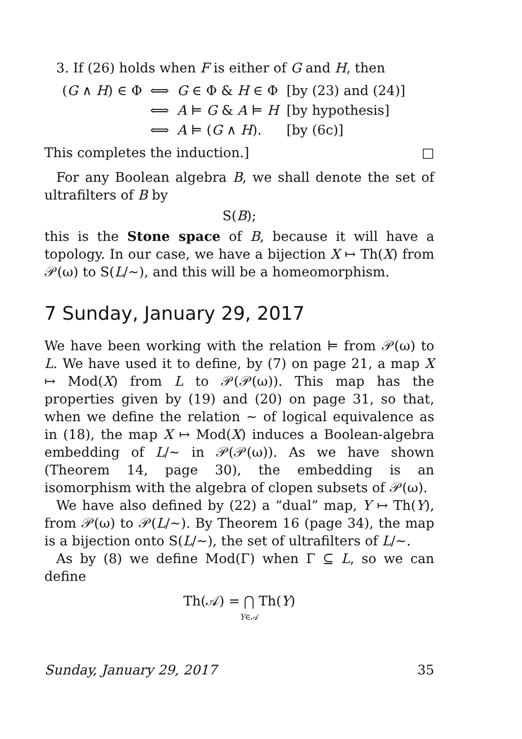3. If (26) holds when F is either of G and H, then
| ( G ∧ H ) ∈ Φ | ⟺ | G ∈ Φ & H ∈ Φ | [by (23) and (24)] |
| | ⟺ | A ⊨ G & A ⊨ H | [by hypothesis] |
| | ⟺ | A ⊨ ( G ∧ H ). | [by (6c)] |
This completes the induction.] □
For any Boolean algebra B, we shall denote the set of ultrafilters of B by
S(B);
this is the Stone space of B, because it will have a topology. In our case, we have a bijection X ↦ Th(X) from 𝒫(ω) to S(L/∼), and this will be a homeomorphism.
7 Sunday, January 29, 2017
We have been working with the relation ⊨ from 𝒫(ω) to L. We have used it to define, by (7) on page 21, a map X ↦ Mod(X) from L to 𝒫(𝒫(ω)). This map has the properties given by (19) and (20) on page 31, so that, when we define the relation ∼ of logical equivalence as in (18), the map X ↦ Mod(X) induces a Boolean-algebra embedding of L/∼ in 𝒫(𝒫(ω)). As we have shown (Theorem 14, page 30), the embedding is an isomorphism with the algebra of clopen subsets of 𝒫(ω).
We have also defined by (22) a “dual” map, Y ↦ Th(Y), from 𝒫(ω) to 𝒫(L/∼). By Theorem 16 (page 34), the map is a bijection onto S(L/∼), the set of ultrafilters of L/∼.
As by (8) we define Mod(Γ) when Γ ⊆ L, so we can define
Th(𝒜) = ⋂ Th(Y)
Y∈𝒜
Sunday, January 29, 2017 35